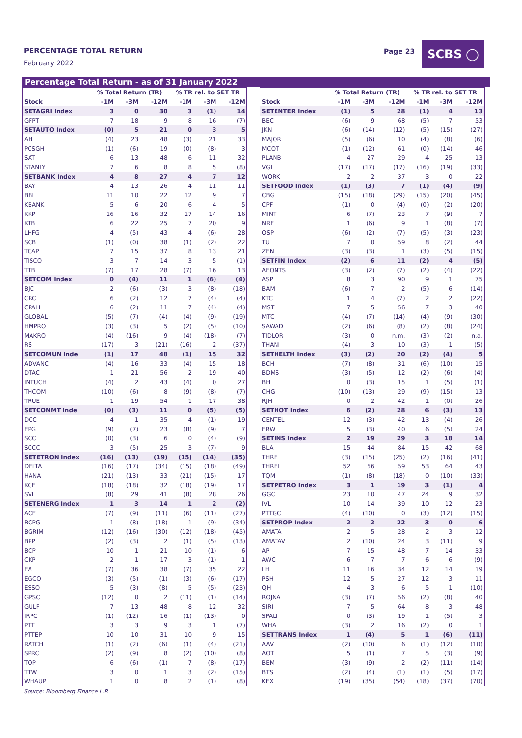PERCENTAGE TOTAL RETURN Page 23
February 2022
SCBS ◯
Percentage Total Return - as of 31 January 2022
| | % Total Return (TR) | | | % TR rel. to SET TR | | |
| --- | --- | --- | --- | --- | --- | --- |
| Stock | -1M | -3M | -12M | -1M | -3M | -12M |
| SETAGRI Index | 3 | 0 | 30 | 3 | (1) | 14 |
| GFPT | 7 | 18 | 9 | 8 | 16 | (7) |
| SETAUTO Index | (0) | 5 | 21 | 0 | 3 | 5 |
| AH | (4) | 23 | 48 | (3) | 21 | 33 |
| PCSGH | (1) | (6) | 19 | (0) | (8) | 3 |
| SAT | 6 | 13 | 48 | 6 | 11 | 32 |
| STANLY | 7 | 6 | 8 | 8 | 5 | (8) |
| SETBANK Index | 4 | 8 | 27 | 4 | 7 | 12 |
| BAY | 4 | 13 | 26 | 4 | 11 | 11 |
| BBL | 11 | 10 | 22 | 12 | 9 | 7 |
| KBANK | 5 | 6 | 20 | 6 | 4 | 5 |
| KKP | 16 | 16 | 32 | 17 | 14 | 16 |
| KTB | 6 | 22 | 25 | 7 | 20 | 9 |
| LHFG | 4 | (5) | 43 | 4 | (6) | 28 |
| SCB | (1) | (0) | 38 | (1) | (2) | 22 |
| TCAP | 7 | 15 | 37 | 8 | 13 | 21 |
| TISCO | 3 | 7 | 14 | 3 | 5 | (1) |
| TTB | (7) | 17 | 28 | (7) | 16 | 13 |
| SETCOM Index | 0 | (4) | 11 | 1 | (6) | (4) |
| BJC | 2 | (6) | (3) | 3 | (8) | (18) |
| CRC | 6 | (2) | 12 | 7 | (4) | (4) |
| CPALL | 6 | (2) | 11 | 7 | (4) | (4) |
| GLOBAL | (5) | (7) | (4) | (4) | (9) | (19) |
| HMPRO | (3) | (3) | 5 | (2) | (5) | (10) |
| MAKRO | (4) | (16) | 9 | (4) | (18) | (7) |
| RS | (17) | 3 | (21) | (16) | 2 | (37) |
| SETCOMUN Inde | (1) | 17 | 48 | (1) | 15 | 32 |
| ADVANC | (4) | 16 | 33 | (4) | 15 | 18 |
| DTAC | 1 | 21 | 56 | 2 | 19 | 40 |
| INTUCH | (4) | 2 | 43 | (4) | 0 | 27 |
| THCOM | (10) | (6) | 8 | (9) | (8) | (7) |
| TRUE | 1 | 19 | 54 | 1 | 17 | 38 |
| SETCONMT Inde | (0) | (3) | 11 | 0 | (5) | (5) |
| DCC | 4 | 1 | 35 | 4 | (1) | 19 |
| EPG | (9) | (7) | 23 | (8) | (9) | 7 |
| SCC | (0) | (3) | 6 | 0 | (4) | (9) |
| SCCC | 3 | (5) | 25 | 3 | (7) | 9 |
| SETETRON Index | (16) | (13) | (19) | (15) | (14) | (35) |
| DELTA | (16) | (17) | (34) | (15) | (18) | (49) |
| HANA | (21) | (13) | 33 | (21) | (15) | 17 |
| KCE | (18) | (18) | 32 | (18) | (19) | 17 |
| SVI | (8) | 29 | 41 | (8) | 28 | 26 |
| SETENERG Index | 1 | 3 | 14 | 1 | 2 | (2) |
| ACE | (7) | (9) | (11) | (6) | (11) | (27) |
| BCPG | 1 | (8) | (18) | 1 | (9) | (34) |
| BGRIM | (12) | (16) | (30) | (12) | (18) | (45) |
| BPP | (2) | (3) | 2 | (1) | (5) | (13) |
| BCP | 10 | 1 | 21 | 10 | (1) | 6 |
| CKP | 2 | 1 | 17 | 3 | (1) | 1 |
| EA | (7) | 36 | 38 | (7) | 35 | 22 |
| EGCO | (3) | (5) | (1) | (3) | (6) | (17) |
| ESSO | 5 | (3) | (8) | 5 | (5) | (23) |
| GPSC | (12) | 0 | 2 | (11) | (1) | (14) |
| GULF | 7 | 13 | 48 | 8 | 12 | 32 |
| IRPC | (1) | (12) | 16 | (1) | (13) | 0 |
| PTT | 3 | 3 | 9 | 3 | 1 | (7) |
| PTTEP | 10 | 10 | 31 | 10 | 9 | 15 |
| RATCH | (1) | (2) | (6) | (1) | (4) | (21) |
| SPRC | (2) | (9) | 8 | (2) | (10) | (8) |
| TOP | 6 | (6) | (1) | 7 | (8) | (17) |
| TTW | 3 | 0 | 1 | 3 | (2) | (15) |
| WHAUP | 1 | 0 | 8 | 2 | (1) | (8) |
| | % Total Return (TR) | | | % TR rel. to SET TR | | |
| --- | --- | --- | --- | --- | --- | --- |
| Stock | -1M | -3M | -12M | -1M | -3M | -12M |
| SETENTER Index | (1) | 5 | 28 | (1) | 4 | 13 |
| BEC | (6) | 9 | 68 | (5) | 7 | 53 |
| JKN | (6) | (14) | (12) | (5) | (15) | (27) |
| MAJOR | (5) | (6) | 10 | (4) | (8) | (6) |
| MCOT | (1) | (12) | 61 | (0) | (14) | 46 |
| PLANB | 4 | 27 | 29 | 4 | 25 | 13 |
| VGI | (17) | (17) | (17) | (16) | (19) | (33) |
| WORK | 2 | 2 | 37 | 3 | 0 | 22 |
| SETFOOD Index | (1) | (3) | 7 | (1) | (4) | (9) |
| CBG | (15) | (18) | (29) | (15) | (20) | (45) |
| CPF | (1) | 0 | (4) | (0) | (2) | (20) |
| MINT | 6 | (7) | 23 | 7 | (9) | 7 |
| NRF | 1 | (6) | 9 | 1 | (8) | (7) |
| OSP | (6) | (2) | (7) | (5) | (3) | (23) |
| TU | 7 | 0 | 59 | 8 | (2) | 44 |
| ZEN | (3) | (3) | 1 | (3) | (5) | (15) |
| SETFIN Index | (2) | 6 | 11 | (2) | 4 | (5) |
| AEONTS | (3) | (2) | (7) | (2) | (4) | (22) |
| ASP | 8 | 3 | 90 | 9 | 1 | 75 |
| BAM | (6) | 7 | 2 | (5) | 6 | (14) |
| KTC | 1 | 4 | (7) | 2 | 2 | (22) |
| MST | 7 | 5 | 56 | 7 | 3 | 40 |
| MTC | (4) | (7) | (14) | (4) | (9) | (30) |
| SAWAD | (2) | (6) | (8) | (2) | (8) | (24) |
| TIDLOR | (3) | 0 | n.m. | (3) | (2) | n.a. |
| THANI | (4) | 3 | 10 | (3) | 1 | (5) |
| SETHELTH Index | (3) | (2) | 20 | (2) | (4) | 5 |
| BCH | (7) | (8) | 31 | (6) | (10) | 15 |
| BDMS | (3) | (5) | 12 | (2) | (6) | (4) |
| BH | 0 | (3) | 15 | 1 | (5) | (1) |
| CHG | (10) | (13) | 29 | (9) | (15) | 13 |
| RJH | 0 | 2 | 42 | 1 | (0) | 26 |
| SETHOT Index | 6 | (2) | 28 | 6 | (3) | 13 |
| CENTEL | 12 | (3) | 42 | 13 | (4) | 26 |
| ERW | 5 | (3) | 40 | 6 | (5) | 24 |
| SETINS Index | 2 | 19 | 29 | 3 | 18 | 14 |
| BLA | 15 | 44 | 84 | 15 | 42 | 68 |
| THRE | (3) | (15) | (25) | (2) | (16) | (41) |
| THREL | 52 | 66 | 59 | 53 | 64 | 43 |
| TQM | (1) | (8) | (18) | 0 | (10) | (33) |
| SETPETRO Index | 3 | 1 | 19 | 3 | (1) | 4 |
| GGC | 23 | 10 | 47 | 24 | 9 | 32 |
| IVL | 10 | 14 | 39 | 10 | 12 | 23 |
| PTTGC | (4) | (10) | 0 | (3) | (12) | (15) |
| SETPROP Index | 2 | 2 | 22 | 3 | 0 | 6 |
| AMATA | 2 | 5 | 28 | 2 | 3 | 12 |
| AMATAV | 2 | (10) | 24 | 3 | (11) | 9 |
| AP | 7 | 15 | 48 | 7 | 14 | 33 |
| AWC | 6 | 7 | 7 | 6 | 6 | (9) |
| LH | 11 | 16 | 34 | 12 | 14 | 19 |
| PSH | 12 | 5 | 27 | 12 | 3 | 11 |
| QH | 4 | 3 | 6 | 5 | 1 | (10) |
| ROJNA | (3) | (7) | 56 | (2) | (8) | 40 |
| SIRI | 7 | 5 | 64 | 8 | 3 | 48 |
| SPALI | 0 | (3) | 19 | 1 | (5) | 3 |
| WHA | (3) | 2 | 16 | (2) | 0 | 1 |
| SETTRANS Index | 1 | (4) | 5 | 1 | (6) | (11) |
| AAV | (2) | (10) | 6 | (1) | (12) | (10) |
| AOT | 5 | (1) | 7 | 5 | (3) | (9) |
| BEM | (3) | (9) | 2 | (2) | (11) | (14) |
| BTS | (2) | (4) | (1) | (1) | (5) | (17) |
| KEX | (19) | (35) | (54) | (18) | (37) | (70) |
Source: Bloomberg Finance L.P.